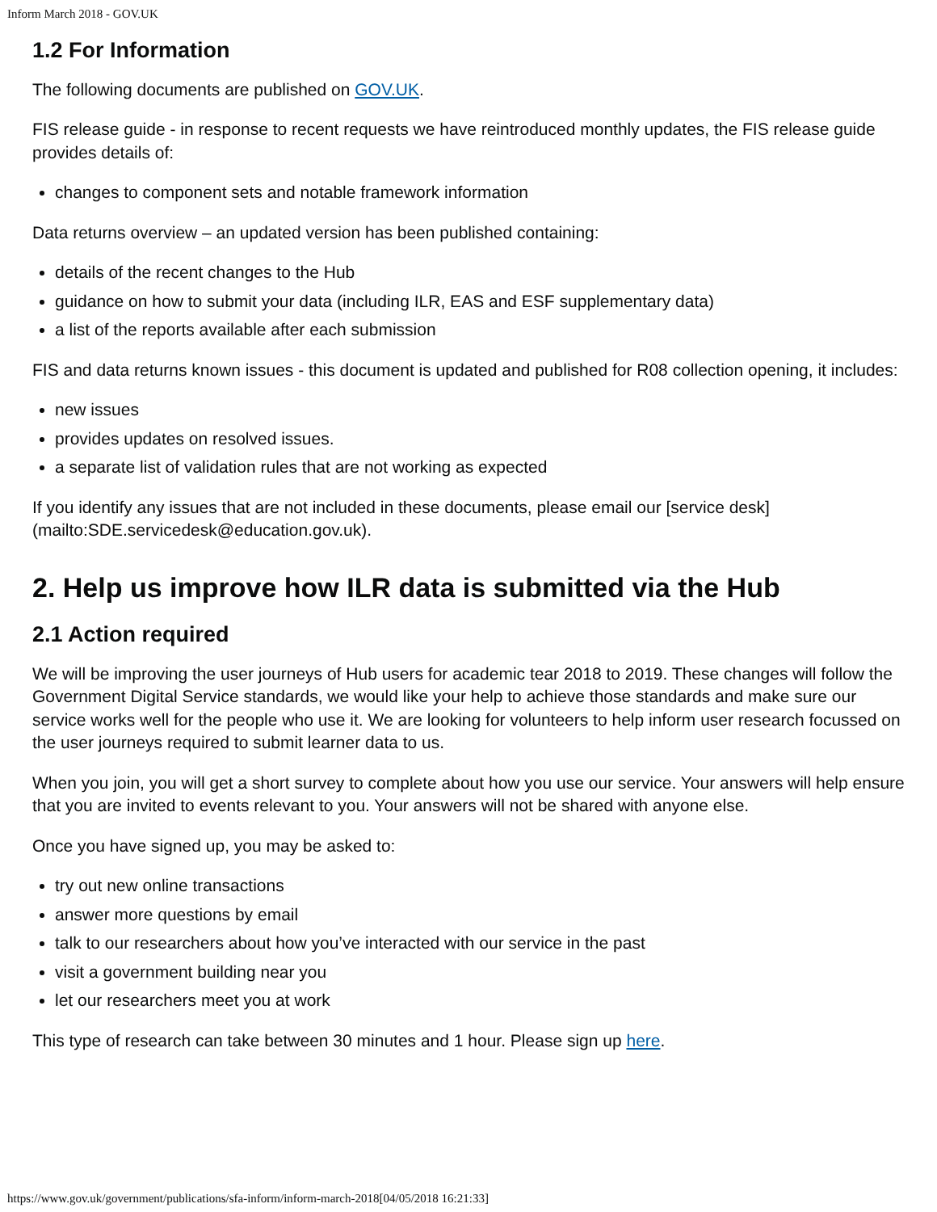Inform March 2018 - GOV.UK
1.2 For Information
The following documents are published on GOV.UK.
FIS release guide - in response to recent requests we have reintroduced monthly updates, the FIS release guide provides details of:
changes to component sets and notable framework information
Data returns overview – an updated version has been published containing:
details of the recent changes to the Hub
guidance on how to submit your data (including ILR, EAS and ESF supplementary data)
a list of the reports available after each submission
FIS and data returns known issues - this document is updated and published for R08 collection opening, it includes:
new issues
provides updates on resolved issues.
a separate list of validation rules that are not working as expected
If you identify any issues that are not included in these documents, please email our [service desk](mailto:SDE.servicedesk@education.gov.uk).
2. Help us improve how ILR data is submitted via the Hub
2.1 Action required
We will be improving the user journeys of Hub users for academic tear 2018 to 2019. These changes will follow the Government Digital Service standards, we would like your help to achieve those standards and make sure our service works well for the people who use it. We are looking for volunteers to help inform user research focussed on the user journeys required to submit learner data to us.
When you join, you will get a short survey to complete about how you use our service. Your answers will help ensure that you are invited to events relevant to you. Your answers will not be shared with anyone else.
Once you have signed up, you may be asked to:
try out new online transactions
answer more questions by email
talk to our researchers about how you’ve interacted with our service in the past
visit a government building near you
let our researchers meet you at work
This type of research can take between 30 minutes and 1 hour. Please sign up here.
https://www.gov.uk/government/publications/sfa-inform/inform-march-2018[04/05/2018 16:21:33]